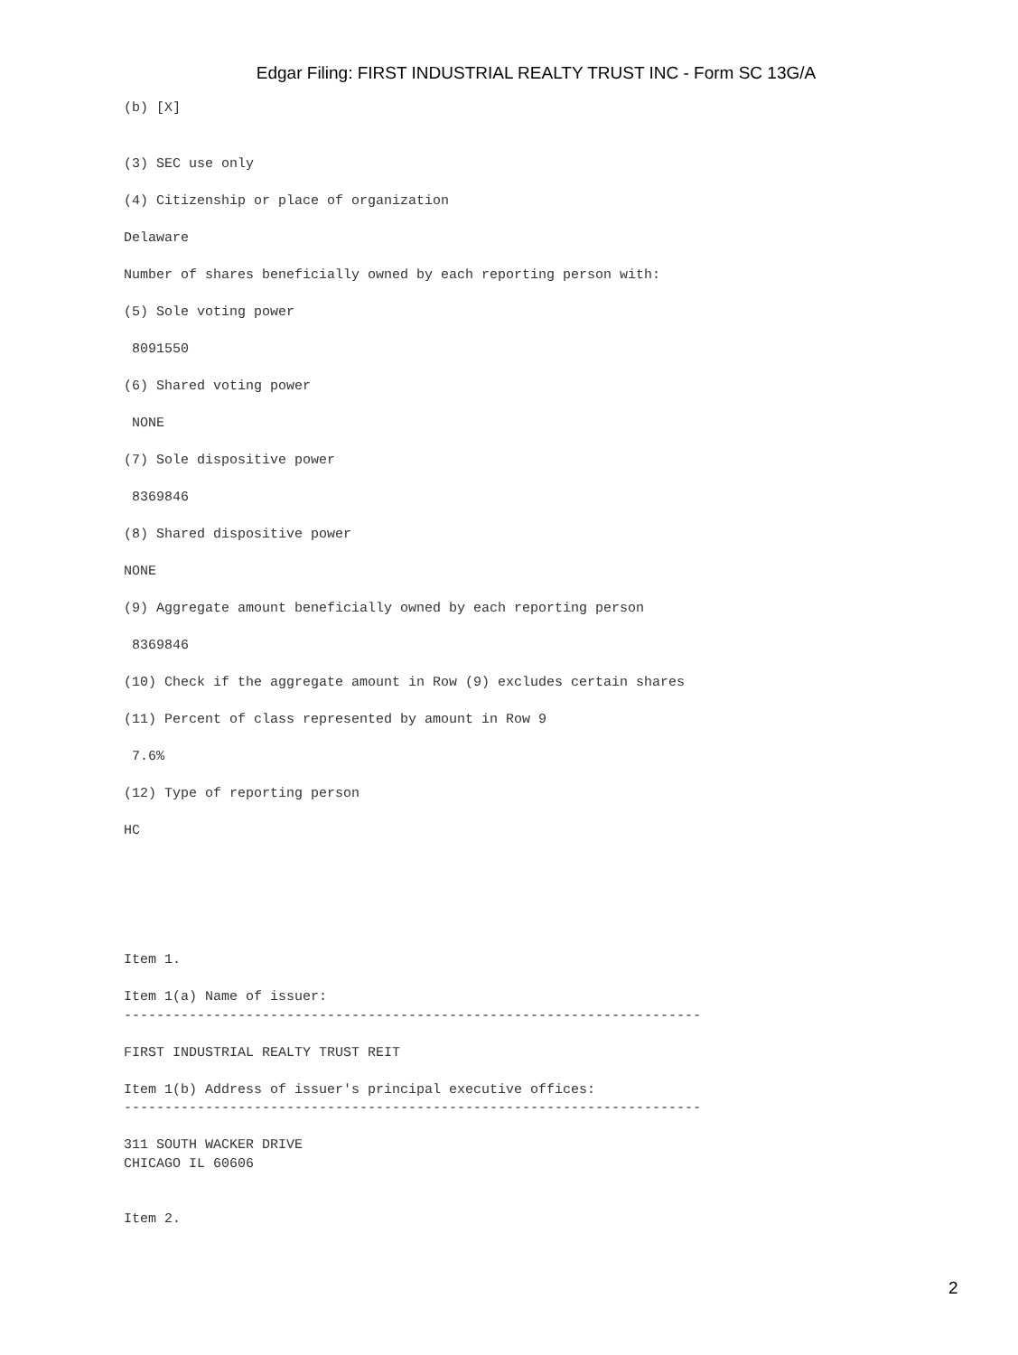Edgar Filing: FIRST INDUSTRIAL REALTY TRUST INC - Form SC 13G/A
(b) [X]


(3) SEC use only

(4) Citizenship or place of organization

Delaware

Number of shares beneficially owned by each reporting person with:

(5) Sole voting power

 8091550

(6) Shared voting power

 NONE

(7) Sole dispositive power

 8369846

(8) Shared dispositive power

NONE

(9) Aggregate amount beneficially owned by each reporting person

 8369846

(10) Check if the aggregate amount in Row (9) excludes certain shares

(11) Percent of class represented by amount in Row 9

 7.6%

(12) Type of reporting person

HC






Item 1.

Item 1(a) Name of issuer:
-----------------------------------------------------------------------

FIRST INDUSTRIAL REALTY TRUST REIT

Item 1(b) Address of issuer's principal executive offices:
-----------------------------------------------------------------------

311 SOUTH WACKER DRIVE
CHICAGO IL 60606


Item 2.
2